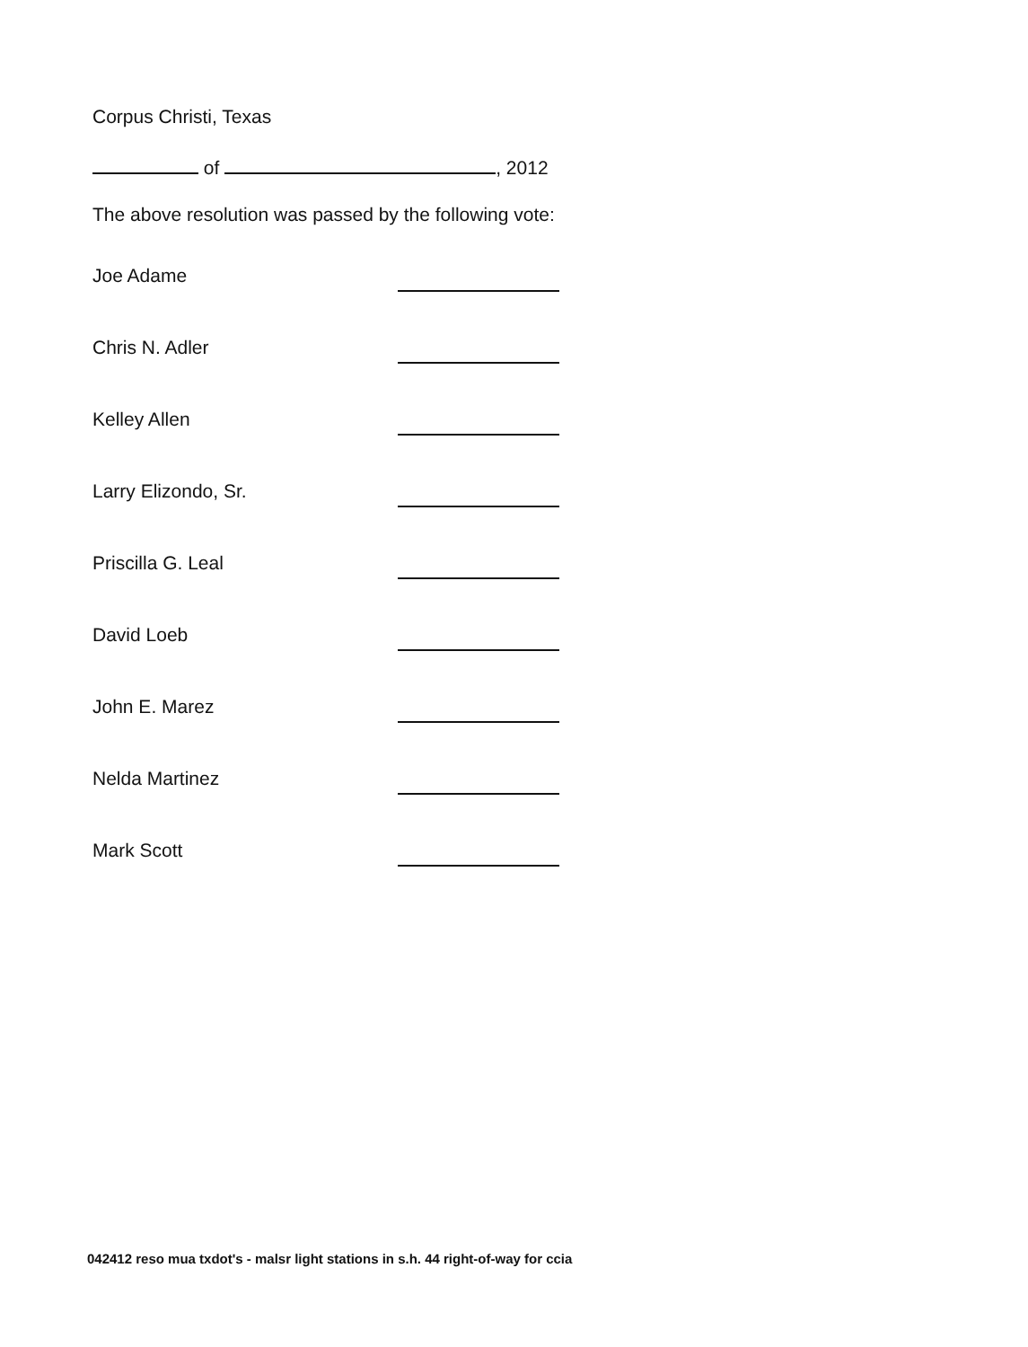Corpus Christi, Texas
of , 2012
The above resolution was passed by the following vote:
Joe Adame
Chris N. Adler
Kelley Allen
Larry Elizondo, Sr.
Priscilla G. Leal
David Loeb
John E. Marez
Nelda Martinez
Mark Scott
042412 reso mua txdot's - malsr light stations in s.h. 44 right-of-way for ccia